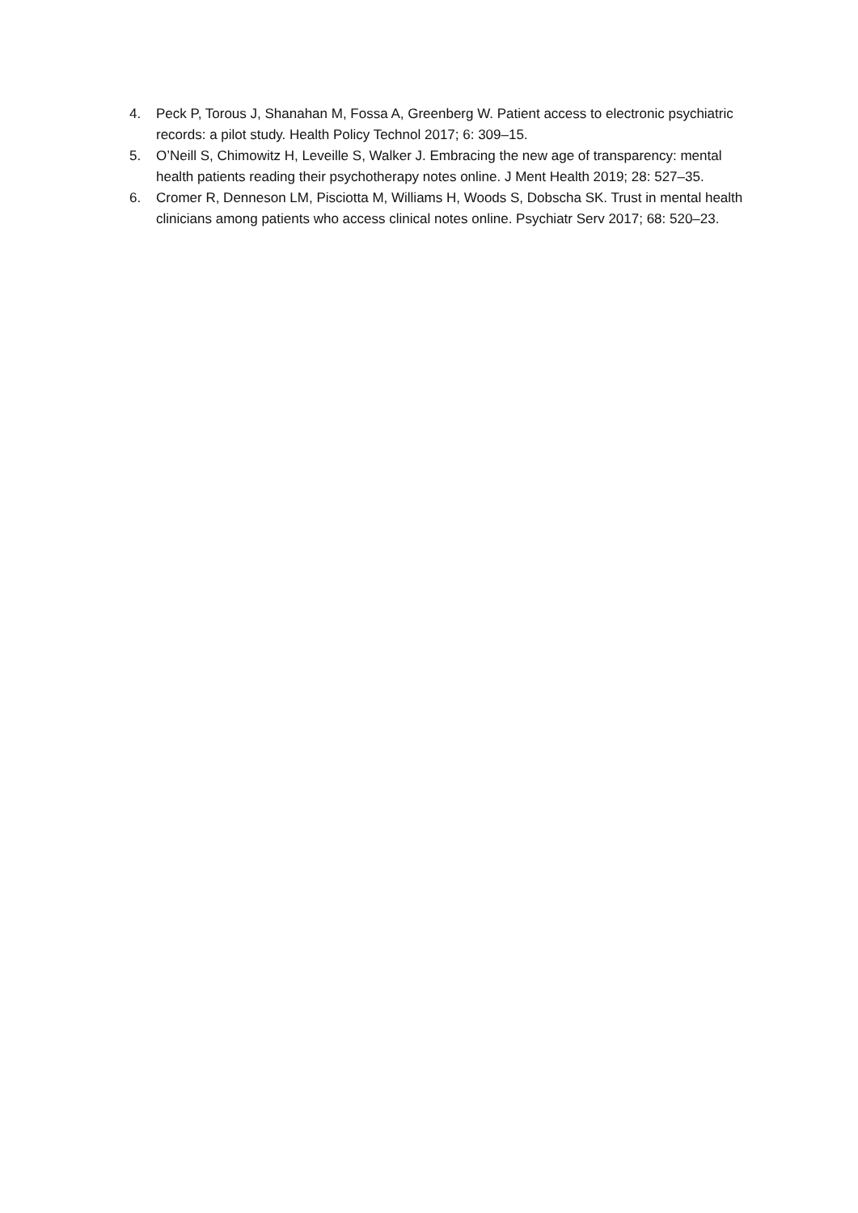4. Peck P, Torous J, Shanahan M, Fossa A, Greenberg W. Patient access to electronic psychiatric records: a pilot study. Health Policy Technol 2017; 6: 309–15.
5. O’Neill S, Chimowitz H, Leveille S, Walker J. Embracing the new age of transparency: mental health patients reading their psychotherapy notes online. J Ment Health 2019; 28: 527–35.
6. Cromer R, Denneson LM, Pisciotta M, Williams H, Woods S, Dobscha SK. Trust in mental health clinicians among patients who access clinical notes online. Psychiatr Serv 2017; 68: 520–23.